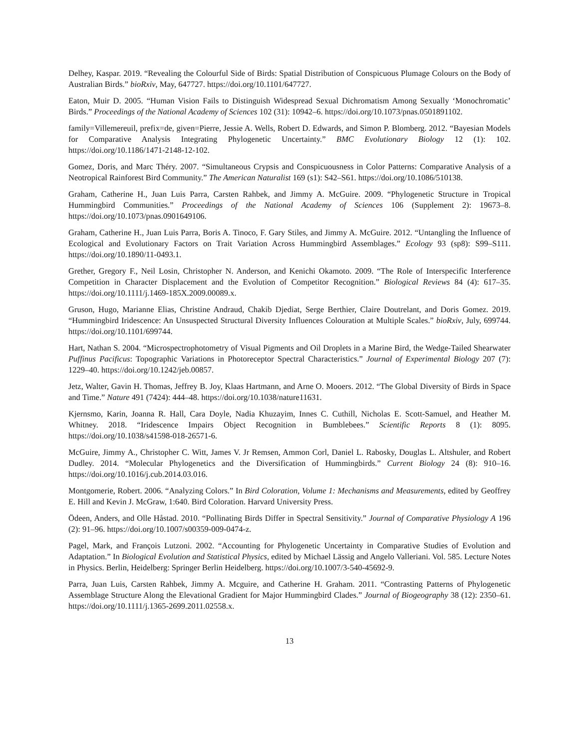Delhey, Kaspar. 2019. “Revealing the Colourful Side of Birds: Spatial Distribution of Conspicuous Plumage Colours on the Body of Australian Birds.” bioRxiv, May, 647727. https://doi.org/10.1101/647727.
Eaton, Muir D. 2005. “Human Vision Fails to Distinguish Widespread Sexual Dichromatism Among Sexually ‘Monochromatic’ Birds.” Proceedings of the National Academy of Sciences 102 (31): 10942–6. https://doi.org/10.1073/pnas.0501891102.
family=Villemereuil, prefix=de, given=Pierre, Jessie A. Wells, Robert D. Edwards, and Simon P. Blomberg. 2012. “Bayesian Models for Comparative Analysis Integrating Phylogenetic Uncertainty.” BMC Evolutionary Biology 12 (1): 102. https://doi.org/10.1186/1471-2148-12-102.
Gomez, Doris, and Marc Théry. 2007. “Simultaneous Crypsis and Conspicuousness in Color Patterns: Comparative Analysis of a Neotropical Rainforest Bird Community.” The American Naturalist 169 (s1): S42–S61. https://doi.org/10.1086/510138.
Graham, Catherine H., Juan Luis Parra, Carsten Rahbek, and Jimmy A. McGuire. 2009. “Phylogenetic Structure in Tropical Hummingbird Communities.” Proceedings of the National Academy of Sciences 106 (Supplement 2): 19673–8. https://doi.org/10.1073/pnas.0901649106.
Graham, Catherine H., Juan Luis Parra, Boris A. Tinoco, F. Gary Stiles, and Jimmy A. McGuire. 2012. “Untangling the Influence of Ecological and Evolutionary Factors on Trait Variation Across Hummingbird Assemblages.” Ecology 93 (sp8): S99–S111. https://doi.org/10.1890/11-0493.1.
Grether, Gregory F., Neil Losin, Christopher N. Anderson, and Kenichi Okamoto. 2009. “The Role of Interspecific Interference Competition in Character Displacement and the Evolution of Competitor Recognition.” Biological Reviews 84 (4): 617–35. https://doi.org/10.1111/j.1469-185X.2009.00089.x.
Gruson, Hugo, Marianne Elias, Christine Andraud, Chakib Djediat, Serge Berthier, Claire Doutrelant, and Doris Gomez. 2019. “Hummingbird Iridescence: An Unsuspected Structural Diversity Influences Colouration at Multiple Scales.” bioRxiv, July, 699744. https://doi.org/10.1101/699744.
Hart, Nathan S. 2004. “Microspectrophotometry of Visual Pigments and Oil Droplets in a Marine Bird, the Wedge-Tailed Shearwater Puffinus Pacificus: Topographic Variations in Photoreceptor Spectral Characteristics.” Journal of Experimental Biology 207 (7): 1229–40. https://doi.org/10.1242/jeb.00857.
Jetz, Walter, Gavin H. Thomas, Jeffrey B. Joy, Klaas Hartmann, and Arne O. Mooers. 2012. “The Global Diversity of Birds in Space and Time.” Nature 491 (7424): 444–48. https://doi.org/10.1038/nature11631.
Kjernsmo, Karin, Joanna R. Hall, Cara Doyle, Nadia Khuzayim, Innes C. Cuthill, Nicholas E. Scott-Samuel, and Heather M. Whitney. 2018. “Iridescence Impairs Object Recognition in Bumblebees.” Scientific Reports 8 (1): 8095. https://doi.org/10.1038/s41598-018-26571-6.
McGuire, Jimmy A., Christopher C. Witt, James V. Jr Remsen, Ammon Corl, Daniel L. Rabosky, Douglas L. Altshuler, and Robert Dudley. 2014. “Molecular Phylogenetics and the Diversification of Hummingbirds.” Current Biology 24 (8): 910–16. https://doi.org/10.1016/j.cub.2014.03.016.
Montgomerie, Robert. 2006. “Analyzing Colors.” In Bird Coloration, Volume 1: Mechanisms and Measurements, edited by Geoffrey E. Hill and Kevin J. McGraw, 1:640. Bird Coloration. Harvard University Press.
Ödeen, Anders, and Olle Håstad. 2010. “Pollinating Birds Differ in Spectral Sensitivity.” Journal of Comparative Physiology A 196 (2): 91–96. https://doi.org/10.1007/s00359-009-0474-z.
Pagel, Mark, and François Lutzoni. 2002. “Accounting for Phylogenetic Uncertainty in Comparative Studies of Evolution and Adaptation.” In Biological Evolution and Statistical Physics, edited by Michael Lässig and Angelo Valleriani. Vol. 585. Lecture Notes in Physics. Berlin, Heidelberg: Springer Berlin Heidelberg. https://doi.org/10.1007/3-540-45692-9.
Parra, Juan Luis, Carsten Rahbek, Jimmy A. Mcguire, and Catherine H. Graham. 2011. “Contrasting Patterns of Phylogenetic Assemblage Structure Along the Elevational Gradient for Major Hummingbird Clades.” Journal of Biogeography 38 (12): 2350–61. https://doi.org/10.1111/j.1365-2699.2011.02558.x.
13